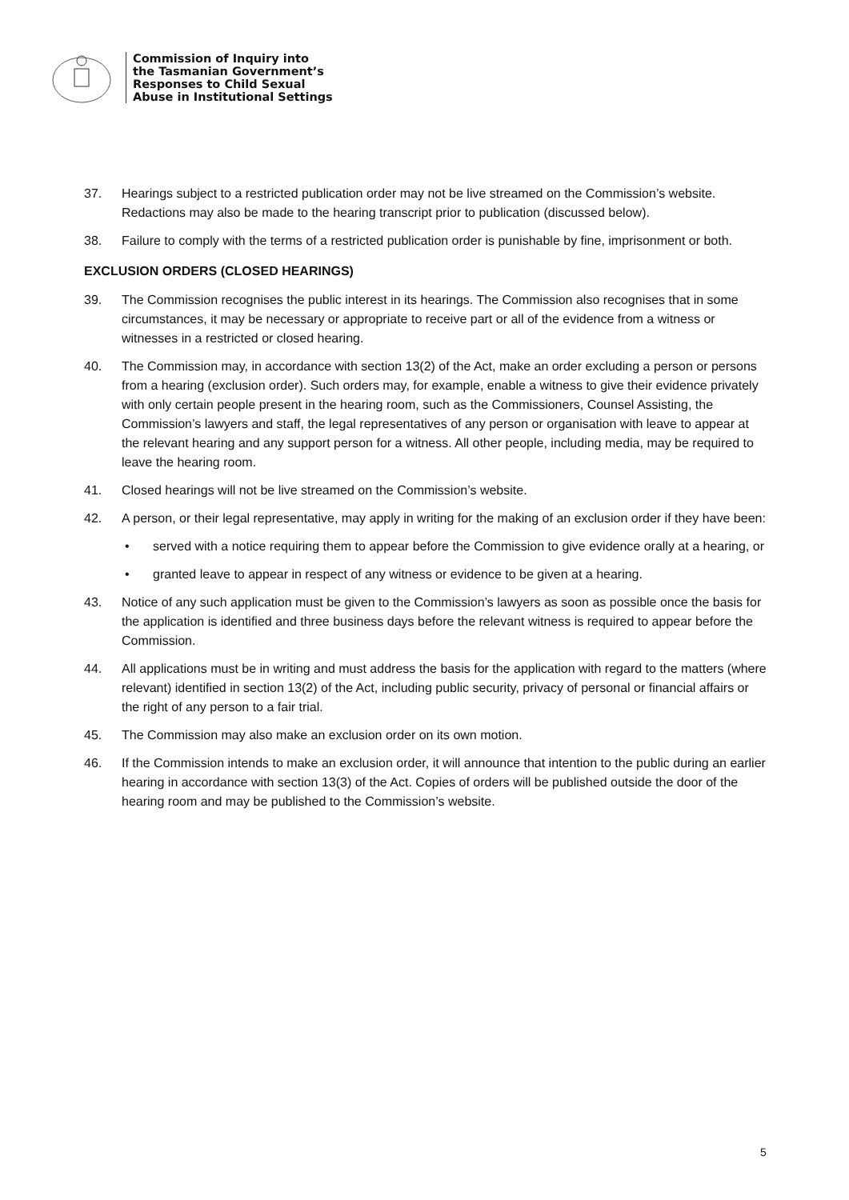Commission of Inquiry into
the Tasmanian Government’s
Responses to Child Sexual
Abuse in Institutional Settings
37. Hearings subject to a restricted publication order may not be live streamed on the Commission’s website. Redactions may also be made to the hearing transcript prior to publication (discussed below).
38. Failure to comply with the terms of a restricted publication order is punishable by fine, imprisonment or both.
EXCLUSION ORDERS (CLOSED HEARINGS)
39. The Commission recognises the public interest in its hearings. The Commission also recognises that in some circumstances, it may be necessary or appropriate to receive part or all of the evidence from a witness or witnesses in a restricted or closed hearing.
40. The Commission may, in accordance with section 13(2) of the Act, make an order excluding a person or persons from a hearing (exclusion order). Such orders may, for example, enable a witness to give their evidence privately with only certain people present in the hearing room, such as the Commissioners, Counsel Assisting, the Commission’s lawyers and staff, the legal representatives of any person or organisation with leave to appear at the relevant hearing and any support person for a witness. All other people, including media, may be required to leave the hearing room.
41. Closed hearings will not be live streamed on the Commission’s website.
42. A person, or their legal representative, may apply in writing for the making of an exclusion order if they have been:
• served with a notice requiring them to appear before the Commission to give evidence orally at a hearing, or
• granted leave to appear in respect of any witness or evidence to be given at a hearing.
43. Notice of any such application must be given to the Commission’s lawyers as soon as possible once the basis for the application is identified and three business days before the relevant witness is required to appear before the Commission.
44. All applications must be in writing and must address the basis for the application with regard to the matters (where relevant) identified in section 13(2) of the Act, including public security, privacy of personal or financial affairs or the right of any person to a fair trial.
45. The Commission may also make an exclusion order on its own motion.
46. If the Commission intends to make an exclusion order, it will announce that intention to the public during an earlier hearing in accordance with section 13(3) of the Act. Copies of orders will be published outside the door of the hearing room and may be published to the Commission’s website.
5